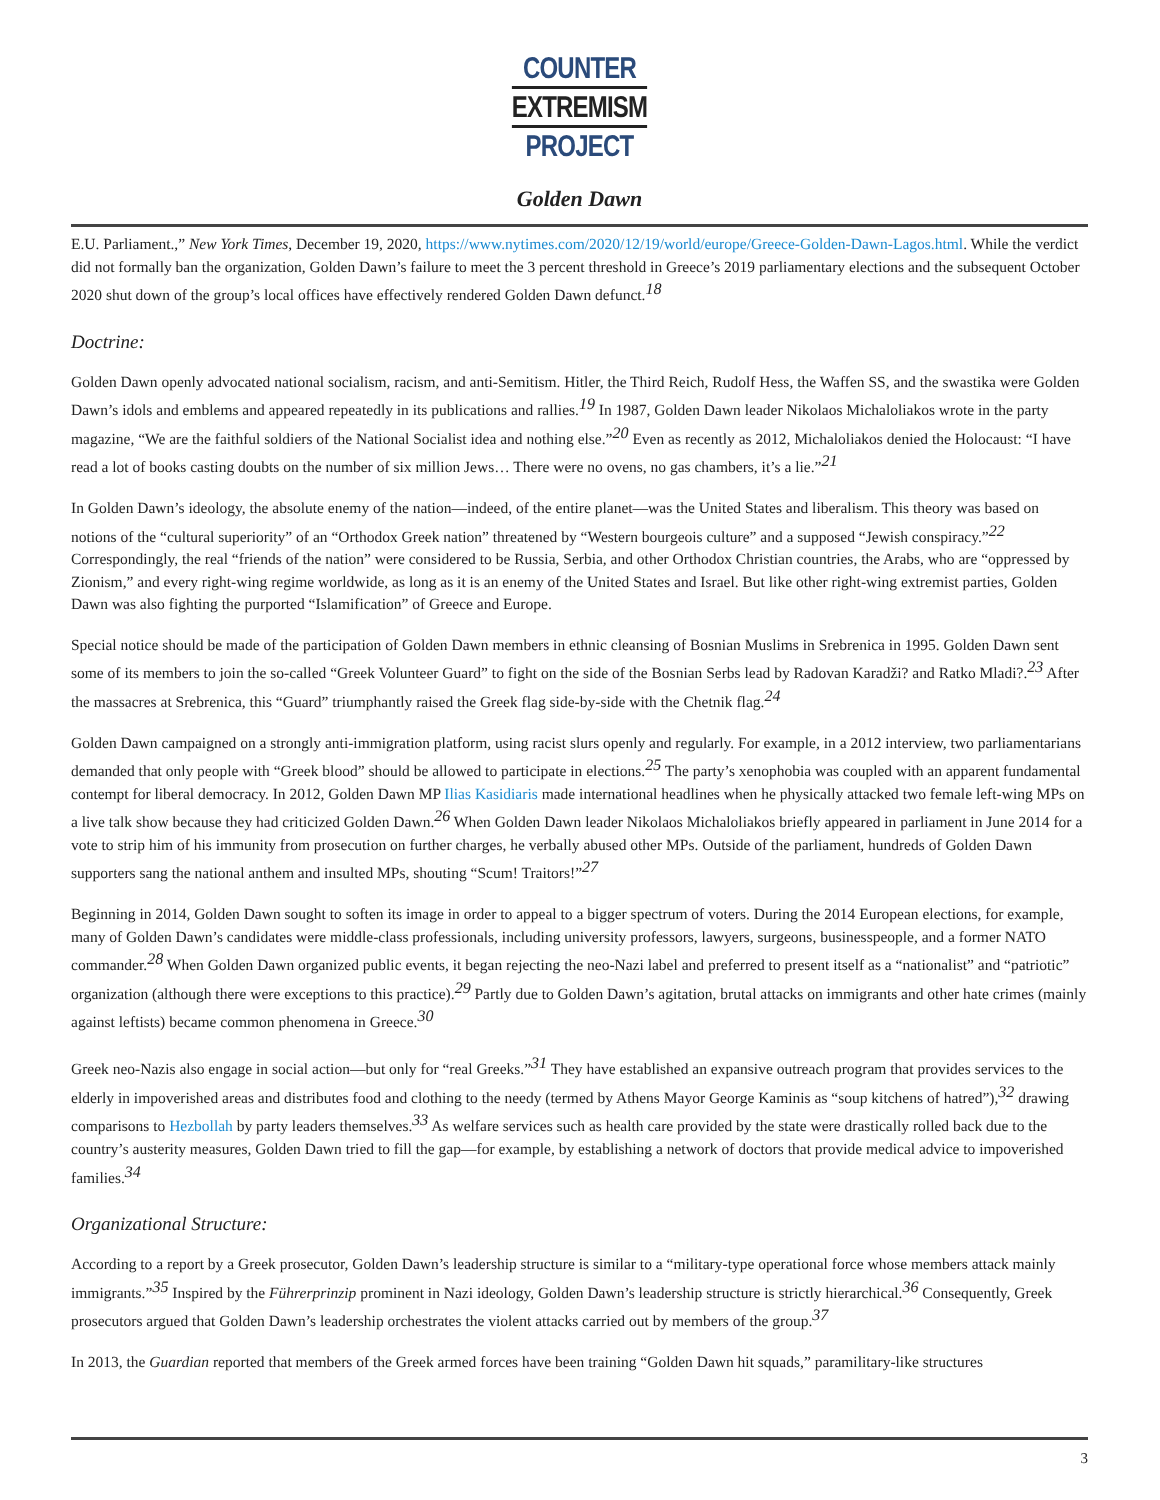COUNTER
EXTREMISM
PROJECT
Golden Dawn
E.U. Parliament.,” New York Times, December 19, 2020, https://www.nytimes.com/2020/12/19/world/europe/Greece-Golden-Dawn-Lagos.html. While the verdict did not formally ban the organization, Golden Dawn’s failure to meet the 3 percent threshold in Greece’s 2019 parliamentary elections and the subsequent October 2020 shut down of the group’s local offices have effectively rendered Golden Dawn defunct.<sup>18</sup>
Doctrine:
Golden Dawn openly advocated national socialism, racism, and anti-Semitism. Hitler, the Third Reich, Rudolf Hess, the Waffen SS, and the swastika were Golden Dawn’s idols and emblems and appeared repeatedly in its publications and rallies.<sup>19</sup> In 1987, Golden Dawn leader Nikolaos Michaloliakos wrote in the party magazine, “We are the faithful soldiers of the National Socialist idea and nothing else.”<sup>20</sup> Even as recently as 2012, Michaloliakos denied the Holocaust: “I have read a lot of books casting doubts on the number of six million Jews… There were no ovens, no gas chambers, it’s a lie.”<sup>21</sup>
In Golden Dawn’s ideology, the absolute enemy of the nation—indeed, of the entire planet—was the United States and liberalism. This theory was based on notions of the “cultural superiority” of an “Orthodox Greek nation” threatened by “Western bourgeois culture” and a supposed “Jewish conspiracy.”<sup>22</sup> Correspondingly, the real “friends of the nation” were considered to be Russia, Serbia, and other Orthodox Christian countries, the Arabs, who are “oppressed by Zionism,” and every right-wing regime worldwide, as long as it is an enemy of the United States and Israel. But like other right-wing extremist parties, Golden Dawn was also fighting the purported “Islamification” of Greece and Europe.
Special notice should be made of the participation of Golden Dawn members in ethnic cleansing of Bosnian Muslims in Srebrenica in 1995. Golden Dawn sent some of its members to join the so-called “Greek Volunteer Guard” to fight on the side of the Bosnian Serbs lead by Radovan Karadži? and Ratko Mladi?.<sup>23</sup> After the massacres at Srebrenica, this “Guard” triumphantly raised the Greek flag side-by-side with the Chetnik flag.<sup>24</sup>
Golden Dawn campaigned on a strongly anti-immigration platform, using racist slurs openly and regularly. For example, in a 2012 interview, two parliamentarians demanded that only people with “Greek blood” should be allowed to participate in elections.<sup>25</sup> The party’s xenophobia was coupled with an apparent fundamental contempt for liberal democracy. In 2012, Golden Dawn MP Ilias Kasidiaris made international headlines when he physically attacked two female left-wing MPs on a live talk show because they had criticized Golden Dawn.<sup>26</sup> When Golden Dawn leader Nikolaos Michaloliakos briefly appeared in parliament in June 2014 for a vote to strip him of his immunity from prosecution on further charges, he verbally abused other MPs. Outside of the parliament, hundreds of Golden Dawn supporters sang the national anthem and insulted MPs, shouting “Scum! Traitors!”<sup>27</sup>
Beginning in 2014, Golden Dawn sought to soften its image in order to appeal to a bigger spectrum of voters. During the 2014 European elections, for example, many of Golden Dawn’s candidates were middle-class professionals, including university professors, lawyers, surgeons, businesspeople, and a former NATO commander.<sup>28</sup> When Golden Dawn organized public events, it began rejecting the neo-Nazi label and preferred to present itself as a “nationalist” and “patriotic” organization (although there were exceptions to this practice).<sup>29</sup> Partly due to Golden Dawn’s agitation, brutal attacks on immigrants and other hate crimes (mainly against leftists) became common phenomena in Greece.<sup>30</sup>
Greek neo-Nazis also engage in social action—but only for “real Greeks.”<sup>31</sup> They have established an expansive outreach program that provides services to the elderly in impoverished areas and distributes food and clothing to the needy (termed by Athens Mayor George Kaminis as “soup kitchens of hatred”),<sup>32</sup> drawing comparisons to Hezbollah by party leaders themselves.<sup>33</sup> As welfare services such as health care provided by the state were drastically rolled back due to the country’s austerity measures, Golden Dawn tried to fill the gap—for example, by establishing a network of doctors that provide medical advice to impoverished families.<sup>34</sup>
Organizational Structure:
According to a report by a Greek prosecutor, Golden Dawn’s leadership structure is similar to a “military-type operational force whose members attack mainly immigrants.”<sup>35</sup> Inspired by the Führerprinzip prominent in Nazi ideology, Golden Dawn’s leadership structure is strictly hierarchical.<sup>36</sup> Consequently, Greek prosecutors argued that Golden Dawn’s leadership orchestrates the violent attacks carried out by members of the group.<sup>37</sup>
In 2013, the Guardian reported that members of the Greek armed forces have been training “Golden Dawn hit squads,” paramilitary-like structures
3